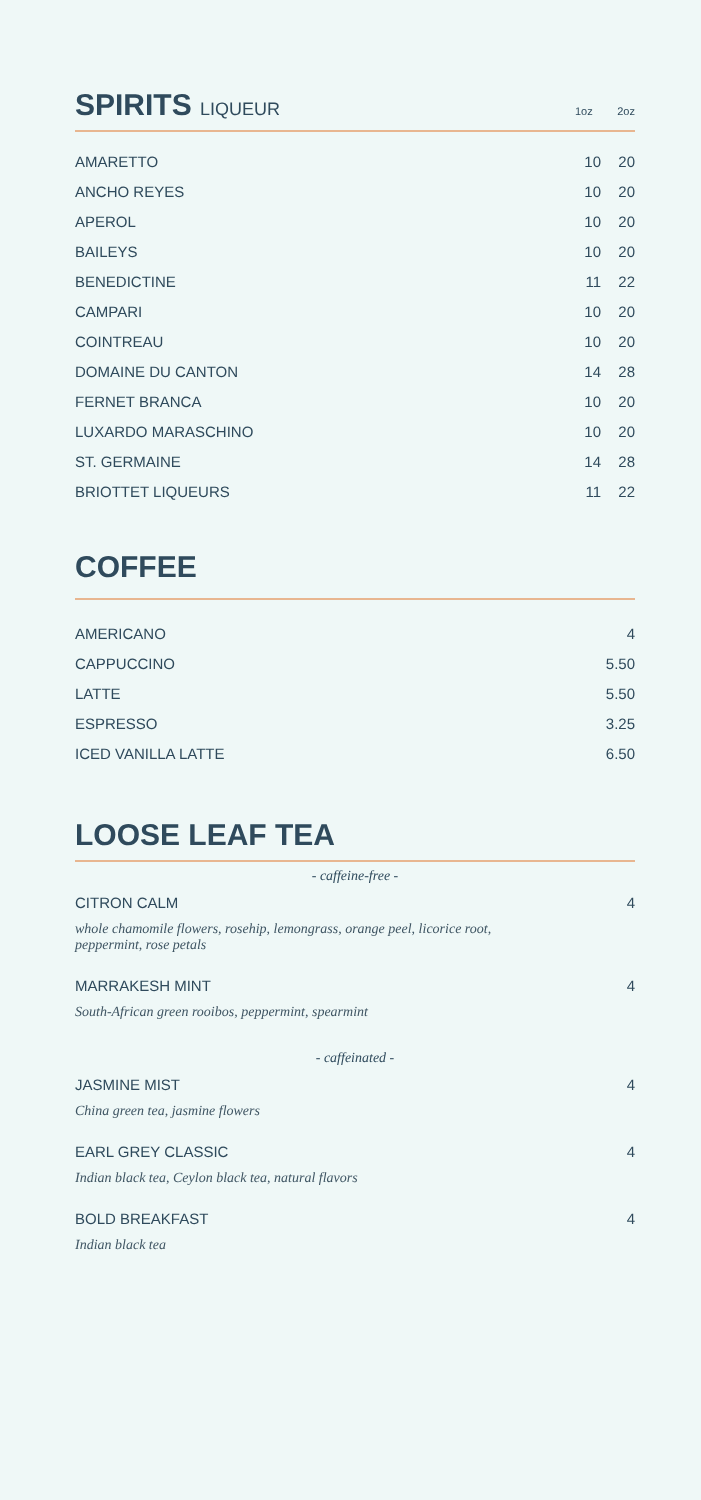SPIRITS LIQUEUR 1oz 2oz
| AMARETTO | 10 | 20 |
| ANCHO REYES | 10 | 20 |
| APEROL | 10 | 20 |
| BAILEYS | 10 | 20 |
| BENEDICTINE | 11 | 22 |
| CAMPARI | 10 | 20 |
| COINTREAU | 10 | 20 |
| DOMAINE DU CANTON | 14 | 28 |
| FERNET BRANCA | 10 | 20 |
| LUXARDO MARASCHINO | 10 | 20 |
| ST. GERMAINE | 14 | 28 |
| BRIOTTET LIQUEURS | 11 | 22 |
COFFEE
| AMERICANO | 4 |
| CAPPUCCINO | 5.50 |
| LATTE | 5.50 |
| ESPRESSO | 3.25 |
| ICED VANILLA LATTE | 6.50 |
LOOSE LEAF TEA
- caffeine-free -
CITRON CALM 4
whole chamomile flowers, rosehip, lemongrass, orange peel, licorice root,
peppermint, rose petals
MARRAKESH MINT 4
South-African green rooibos, peppermint, spearmint
- caffeinated -
JASMINE MIST 4
China green tea, jasmine flowers
EARL GREY CLASSIC 4
Indian black tea, Ceylon black tea, natural flavors
BOLD BREAKFAST 4
Indian black tea